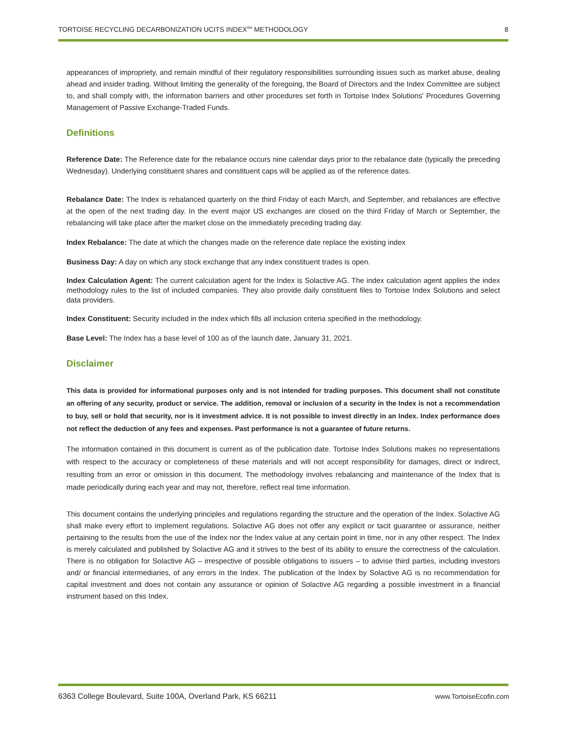TORTOISE RECYCLING DECARBONIZATION UCITS INDEX<sup>SM</sup> METHODOLOGY 8
appearances of impropriety, and remain mindful of their regulatory responsibilities surrounding issues such as market abuse, dealing ahead and insider trading. Without limiting the generality of the foregoing, the Board of Directors and the Index Committee are subject to, and shall comply with, the information barriers and other procedures set forth in Tortoise Index Solutions' Procedures Governing Management of Passive Exchange-Traded Funds.
Definitions
Reference Date: The Reference date for the rebalance occurs nine calendar days prior to the rebalance date (typically the preceding Wednesday). Underlying constituent shares and constituent caps will be applied as of the reference dates.
Rebalance Date: The Index is rebalanced quarterly on the third Friday of each March, and September, and rebalances are effective at the open of the next trading day. In the event major US exchanges are closed on the third Friday of March or September, the rebalancing will take place after the market close on the immediately preceding trading day.
Index Rebalance: The date at which the changes made on the reference date replace the existing index
Business Day: A day on which any stock exchange that any index constituent trades is open.
Index Calculation Agent: The current calculation agent for the Index is Solactive AG. The index calculation agent applies the index methodology rules to the list of included companies. They also provide daily constituent files to Tortoise Index Solutions and select data providers.
Index Constituent: Security included in the index which fills all inclusion criteria specified in the methodology.
Base Level: The Index has a base level of 100 as of the launch date, January 31, 2021.
Disclaimer
This data is provided for informational purposes only and is not intended for trading purposes. This document shall not constitute an offering of any security, product or service. The addition, removal or inclusion of a security in the Index is not a recommendation to buy, sell or hold that security, nor is it investment advice. It is not possible to invest directly in an Index. Index performance does not reflect the deduction of any fees and expenses. Past performance is not a guarantee of future returns.
The information contained in this document is current as of the publication date. Tortoise Index Solutions makes no representations with respect to the accuracy or completeness of these materials and will not accept responsibility for damages, direct or indirect, resulting from an error or omission in this document. The methodology involves rebalancing and maintenance of the Index that is made periodically during each year and may not, therefore, reflect real time information.
This document contains the underlying principles and regulations regarding the structure and the operation of the Index. Solactive AG shall make every effort to implement regulations. Solactive AG does not offer any explicit or tacit guarantee or assurance, neither pertaining to the results from the use of the Index nor the Index value at any certain point in time, nor in any other respect. The Index is merely calculated and published by Solactive AG and it strives to the best of its ability to ensure the correctness of the calculation. There is no obligation for Solactive AG – irrespective of possible obligations to issuers – to advise third parties, including investors and/ or financial intermediaries, of any errors in the Index. The publication of the Index by Solactive AG is no recommendation for capital investment and does not contain any assurance or opinion of Solactive AG regarding a possible investment in a financial instrument based on this Index.
6363 College Boulevard, Suite 100A, Overland Park, KS 66211 www.TortoiseEcofin.com